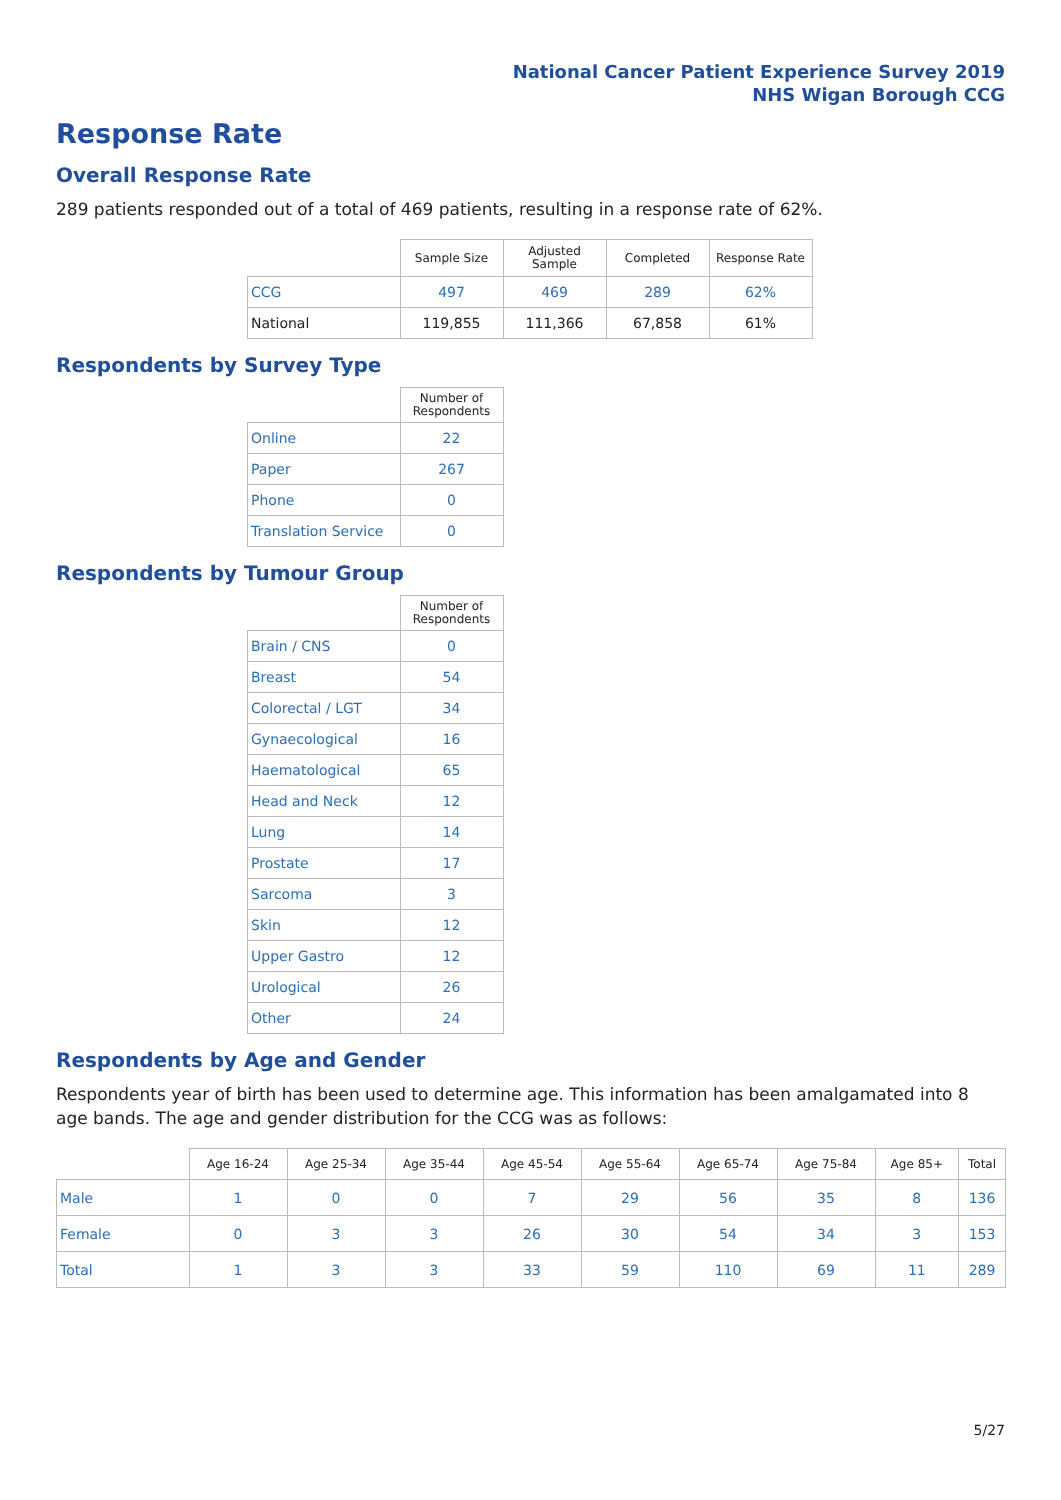National Cancer Patient Experience Survey 2019
NHS Wigan Borough CCG
Response Rate
Overall Response Rate
289 patients responded out of a total of 469 patients, resulting in a response rate of 62%.
| | Sample Size | Adjusted Sample | Completed | Response Rate |
| --- | --- | --- | --- | --- |
| CCG | 497 | 469 | 289 | 62% |
| National | 119,855 | 111,366 | 67,858 | 61% |
Respondents by Survey Type
| | Number of Respondents |
| --- | --- |
| Online | 22 |
| Paper | 267 |
| Phone | 0 |
| Translation Service | 0 |
Respondents by Tumour Group
| | Number of Respondents |
| --- | --- |
| Brain / CNS | 0 |
| Breast | 54 |
| Colorectal / LGT | 34 |
| Gynaecological | 16 |
| Haematological | 65 |
| Head and Neck | 12 |
| Lung | 14 |
| Prostate | 17 |
| Sarcoma | 3 |
| Skin | 12 |
| Upper Gastro | 12 |
| Urological | 26 |
| Other | 24 |
Respondents by Age and Gender
Respondents year of birth has been used to determine age. This information has been amalgamated into 8 age bands. The age and gender distribution for the CCG was as follows:
| | Age 16-24 | Age 25-34 | Age 35-44 | Age 45-54 | Age 55-64 | Age 65-74 | Age 75-84 | Age 85+ | Total |
| --- | --- | --- | --- | --- | --- | --- | --- | --- | --- |
| Male | 1 | 0 | 0 | 7 | 29 | 56 | 35 | 8 | 136 |
| Female | 0 | 3 | 3 | 26 | 30 | 54 | 34 | 3 | 153 |
| Total | 1 | 3 | 3 | 33 | 59 | 110 | 69 | 11 | 289 |
5/27